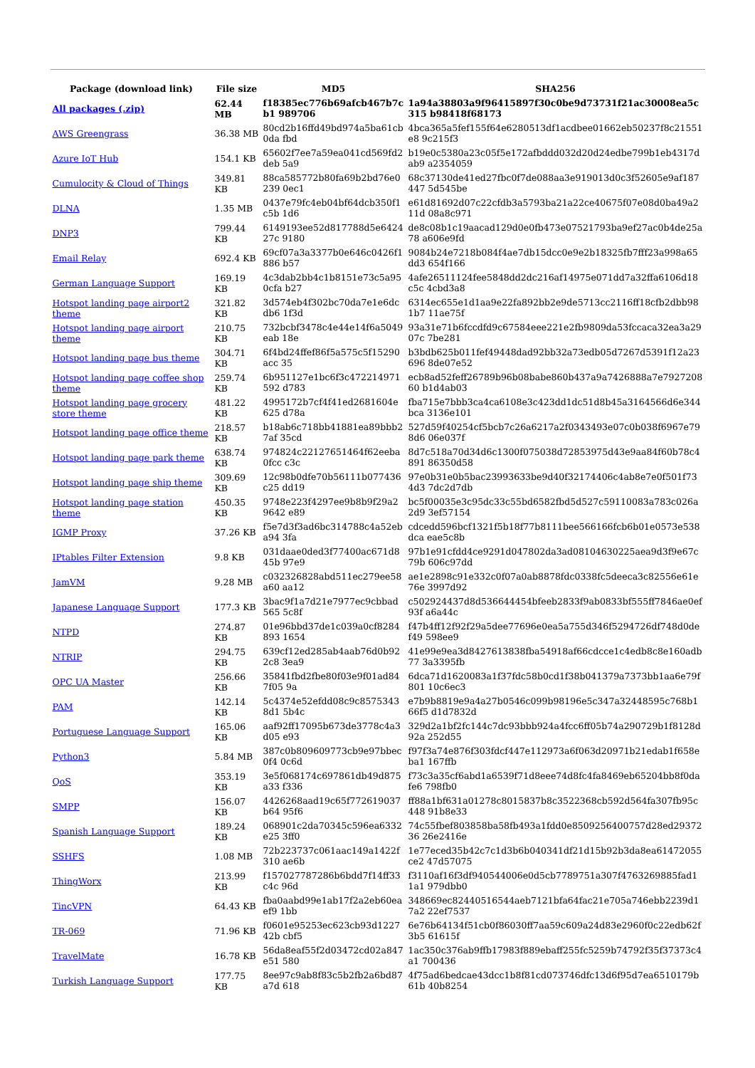| Package (download link) | File size | MD5 | SHA256 |
| --- | --- | --- | --- |
| All packages (.zip) | 62.44 MB | f18385ec776b69afcb467b7cb1 989706 | 1a94a38803a9f96415897f30c0be9d73731f21ac30008ea5c315 b98418f68173 |
| AWS Greengrass | 36.38 MB | 80cd2b16ffd49bd974a5ba61cb0da fbd | 4bca365a5fef155f64e6280513df1acdbee01662eb50237f8c21551e8 9c215f3 |
| Azure IoT Hub | 154.1 KB | 65602f7ee7a59ea041cd569fd2deb 5a9 | b19e0c5380a23c05f5e172afbddd032d20d24edbe799b1eb4317dab9 a2354059 |
| Cumulocity & Cloud of Things | 349.81 KB | 88ca585772b80fa69b2bd76e0239 0ec1 | 68c37130de41ed27fbc0f7de088aa3e919013d0c3f52605e9af187447 5d545be |
| DLNA | 1.35 MB | 0437e79fc4eb04bf64dcb350f1c5b 1d6 | e61d81692d07c22cfdb3a5793ba21a22ce40675f07e08d0ba49a211d 08a8c971 |
| DNP3 | 799.44 KB | 6149193ee52d817788d5e642427c 9180 | de8c08b1c19aacad129d0e0fb473e07521793ba9ef27ac0b4de25a78 a606e9fd |
| Email Relay | 692.4 KB | 69cf07a3a3377b0e646c0426f1886 b57 | 9084b24e7218b084f4ae7db15dcc0e9e2b18325fb7fff23a998a65dd3 654f166 |
| German Language Support | 169.19 KB | 4c3dab2bb4c1b8151e73c5a950cfa b27 | 4afe26511124fee5848dd2dc216af14975e071dd7a32ffa6106d18c5c 4cbd3a8 |
| Hotspot landing page airport2 theme | 321.82 KB | 3d574eb4f302bc70da7e1e6dcdb6 1f3d | 6314ec655e1d1aa9e22fa892bb2e9de5713cc2116ff18cfb2dbb981b7 11ae75f |
| Hotspot landing page airport theme | 210.75 KB | 732bcbf3478c4e44e14f6a5049eab 18e | 93a31e71b6fccdfd9c67584eee221e2fb9809da53fccaca32ea3a2907c 7be281 |
| Hotspot landing page bus theme | 304.71 KB | 6f4bd24ffef86f5a575c5f15290acc 35 | b3bdb625b011fef49448dad92bb32a73edb05d7267d5391f12a23696 8de07e52 |
| Hotspot landing page coffee shop theme | 259.74 KB | 6b951127e1bc6f3c472214971592 d783 | ecb8ad52feff26789b96b08babe860b437a9a7426888a7e792720860 b1d4ab03 |
| Hotspot landing page grocery store theme | 481.22 KB | 4995172b7cf4f41ed2681604e625 d78a | fba715e7bbb3ca4ca6108e3c423dd1dc51d8b45a3164566d6e344bca 3136e101 |
| Hotspot landing page office theme | 218.57 KB | b18ab6c718bb41881ea89bbb27af 35cd | 527d59f40254cf5bcb7c26a6217a2f0343493e07c0b038f6967e798d6 06e037f |
| Hotspot landing page park theme | 638.74 KB | 974824c22127651464f62eeba0fcc c3c | 8d7c518a70d34d6c1300f075038d72853975d43e9aa84f60b78c4891 86350d58 |
| Hotspot landing page ship theme | 309.69 KB | 12c98b0dfe70b56111b077436c25 dd19 | 97e0b31e0b5bac23993633be9d40f32174406c4ab8e7e0f501f734d3 7dc2d7db |
| Hotspot landing page station theme | 450.35 KB | 9748e223f4297ee9b8b9f29a29642 e89 | bc5f00035e3c95dc33c55bd6582fbd5d527c59110083a783c026a2d9 3ef57154 |
| IGMP Proxy | 37.26 KB | f5e7d3f3ad6bc314788c4a52eba94 3fa | cdcedd596bcf1321f5b18f77b8111bee566166fcb6b01e0573e538dca eae5c8b |
| IPtables Filter Extension | 9.8 KB | 031daae0ded3f77400ac671d845b 97e9 | 97b1e91cfdd4ce9291d047802da3ad08104630225aea9d3f9e67c79b 606c97dd |
| JamVM | 9.28 MB | c032326828abd511ec279ee58a60 aa12 | ae1e2898c91e332c0f07a0ab8878fdc0338fc5deeca3c82556e61e76e 3997d92 |
| Japanese Language Support | 177.3 KB | 3bac9f1a7d21e7977ec9cbbad565 5c8f | c502924437d8d536644454bfeeb2833f9ab0833bf555ff7846ae0ef93f a6a44c |
| NTPD | 274.87 KB | 01e96bbd37de1c039a0cf8284893 1654 | f47b4ff12f92f29a5dee77696e0ea5a755d346f5294726df748d0def49 598ee9 |
| NTRIP | 294.75 KB | 639cf12ed285ab4aab76d0b922c8 3ea9 | 41e99e9ea3d8427613838fba54918af66cdcce1c4edb8c8e160adb77 3a3395fb |
| OPC UA Master | 256.66 KB | 35841fbd2fbe80f03e9f01ad847f05 9a | 6dca71d1620083a1f37fdc58b0cd1f38b041379a7373bb1aa6e79f801 10c6ec3 |
| PAM | 142.14 KB | 5c4374e52efdd08c9c85753438d1 5b4c | e7b9b8819e9a4a27b0546c099b98196e5c347a32448595c768b166f5 d1d7832d |
| Portuguese Language Support | 165.06 KB | aaf92ff17095b673de3778c4a3d05 e93 | 329d2a1bf2fc144c7dc93bbb924a4fcc6ff05b74a290729b1f8128d92a 252d55 |
| Python3 | 5.84 MB | 387c0b809609773cb9e97bbec0f4 0c6d | f97f3a74e876f303fdcf447e112973a6f063d20971b21edab1f658eba1 167ffb |
| QoS | 353.19 KB | 3e5f068174c697861db49d875a33 f336 | f73c3a35cf6abd1a6539f71d8eee74d8fc4fa8469eb65204bb8f0dafe6 798fb0 |
| SMPP | 156.07 KB | 4426268aad19c65f772619037b64 95f6 | ff88a1bf631a01278c8015837b8c3522368cb592d564fa307fb95c448 91b8e33 |
| Spanish Language Support | 189.24 KB | 068901c2da70345c596ea6332e25 3ff0 | 74c55fbef803858ba58fb493a1fdd0e8509256400757d28ed2937236 26e2416e |
| SSHFS | 1.08 MB | 72b223737c061aac149a1422f310 ae6b | 1e77eced35b42c7c1d3b6b040341df21d15b92b3da8ea61472055ce2 47d57075 |
| ThingWorx | 213.99 KB | f157027787286b6bdd7f14ff33c4c 96d | f3110af16f3df940544006e0d5cb7789751a307f4763269885fad11a1 979dbb0 |
| TincVPN | 64.43 KB | fba0aabd99e1ab17f2a2eb60eaef9 1bb | 348669ec82440516544aeb7121bfa64fac21e705a746ebb2239d17a2 22ef7537 |
| TR-069 | 71.96 KB | f0601e95253ec623cb93d122742b cbf5 | 6e76b64134f51cb0f86030ff7aa59c609a24d83e2960f0c22edb62f3b5 61615f |
| TravelMate | 16.78 KB | 56da8eaf55f2d03472cd02a847e51 580 | 1ac350c376ab9ffb17983f889ebaff255fc5259b74792f35f37373c4a1 700436 |
| Turkish Language Support | 177.75 KB | 8ee97c9ab8f83c5b2fb2a6bd87a7d 618 | 4f75ad6bedcae43dcc1b8f81cd073746dfc13d6f95d7ea6510179b61b 40b8254 |